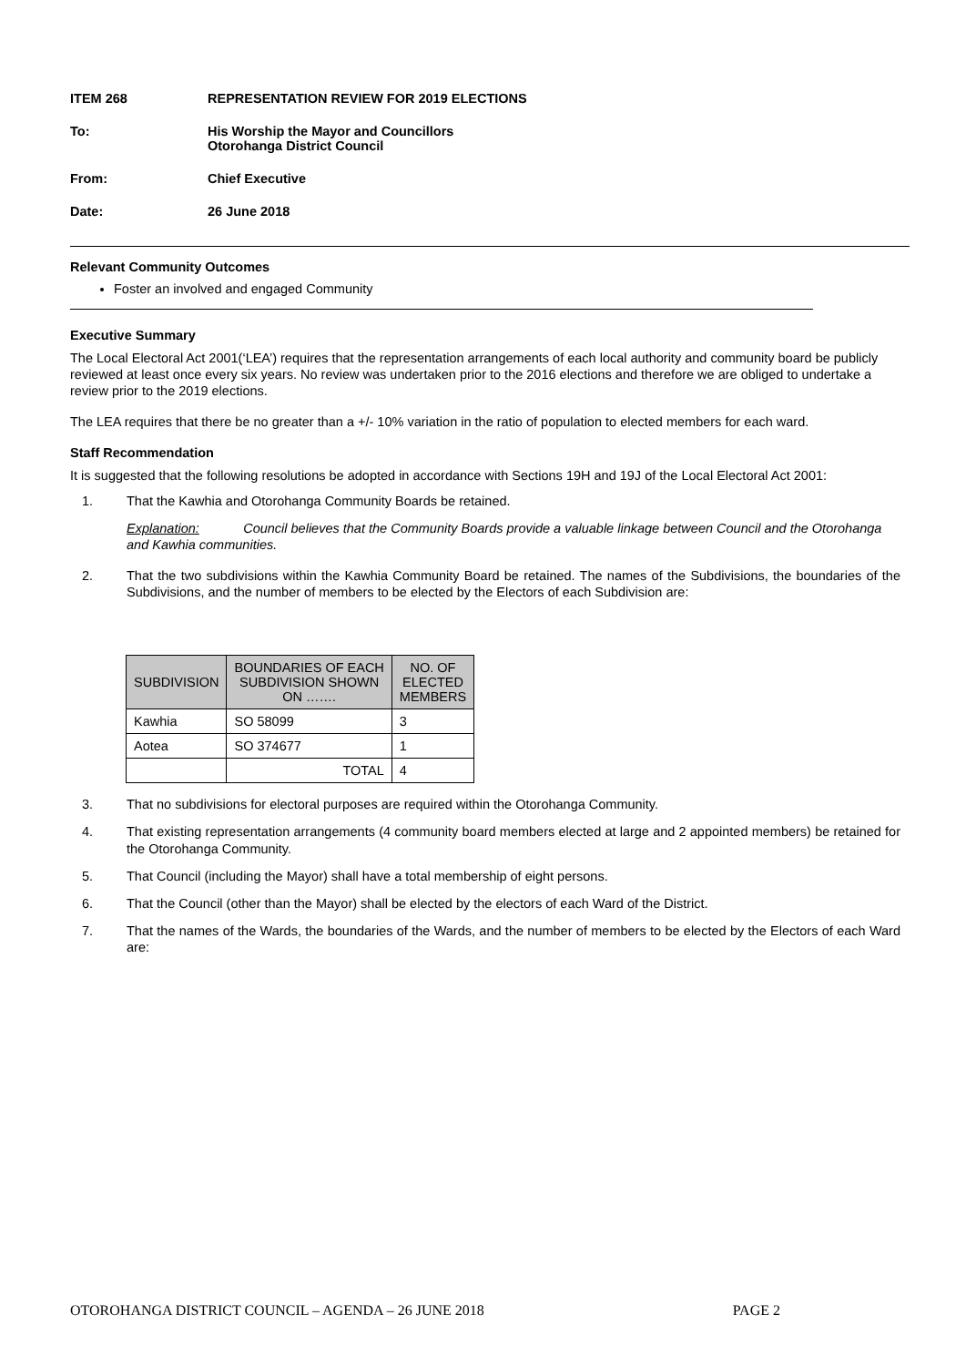ITEM 268 REPRESENTATION REVIEW FOR 2019 ELECTIONS
To: His Worship the Mayor and Councillors
Otorohanga District Council
From: Chief Executive
Date: 26 June 2018
Relevant Community Outcomes
Foster an involved and engaged Community
Executive Summary
The Local Electoral Act 2001(‘LEA’) requires that the representation arrangements of each local authority and community board be publicly reviewed at least once every six years. No review was undertaken prior to the 2016 elections and therefore we are obliged to undertake a review prior to the 2019 elections.
The LEA requires that there be no greater than a +/- 10% variation in the ratio of population to elected members for each ward.
Staff Recommendation
It is suggested that the following resolutions be adopted in accordance with Sections 19H and 19J of the Local Electoral Act 2001:
1. That the Kawhia and Otorohanga Community Boards be retained.
Explanation: Council believes that the Community Boards provide a valuable linkage between Council and the Otorohanga and Kawhia communities.
2. That the two subdivisions within the Kawhia Community Board be retained. The names of the Subdivisions, the boundaries of the Subdivisions, and the number of members to be elected by the Electors of each Subdivision are:
| SUBDIVISION | BOUNDARIES OF EACH SUBDIVISION SHOWN ON ……. | NO. OF ELECTED MEMBERS |
| --- | --- | --- |
| Kawhia | SO 58099 | 3 |
| Aotea | SO 374677 | 1 |
| | TOTAL | 4 |
3. That no subdivisions for electoral purposes are required within the Otorohanga Community.
4. That existing representation arrangements (4 community board members elected at large and 2 appointed members) be retained for the Otorohanga Community.
5. That Council (including the Mayor) shall have a total membership of eight persons.
6. That the Council (other than the Mayor) shall be elected by the electors of each Ward of the District.
7. That the names of the Wards, the boundaries of the Wards, and the number of members to be elected by the Electors of each Ward are:
OTOROHANGA DISTRICT COUNCIL – AGENDA – 26 JUNE 2018 PAGE 2